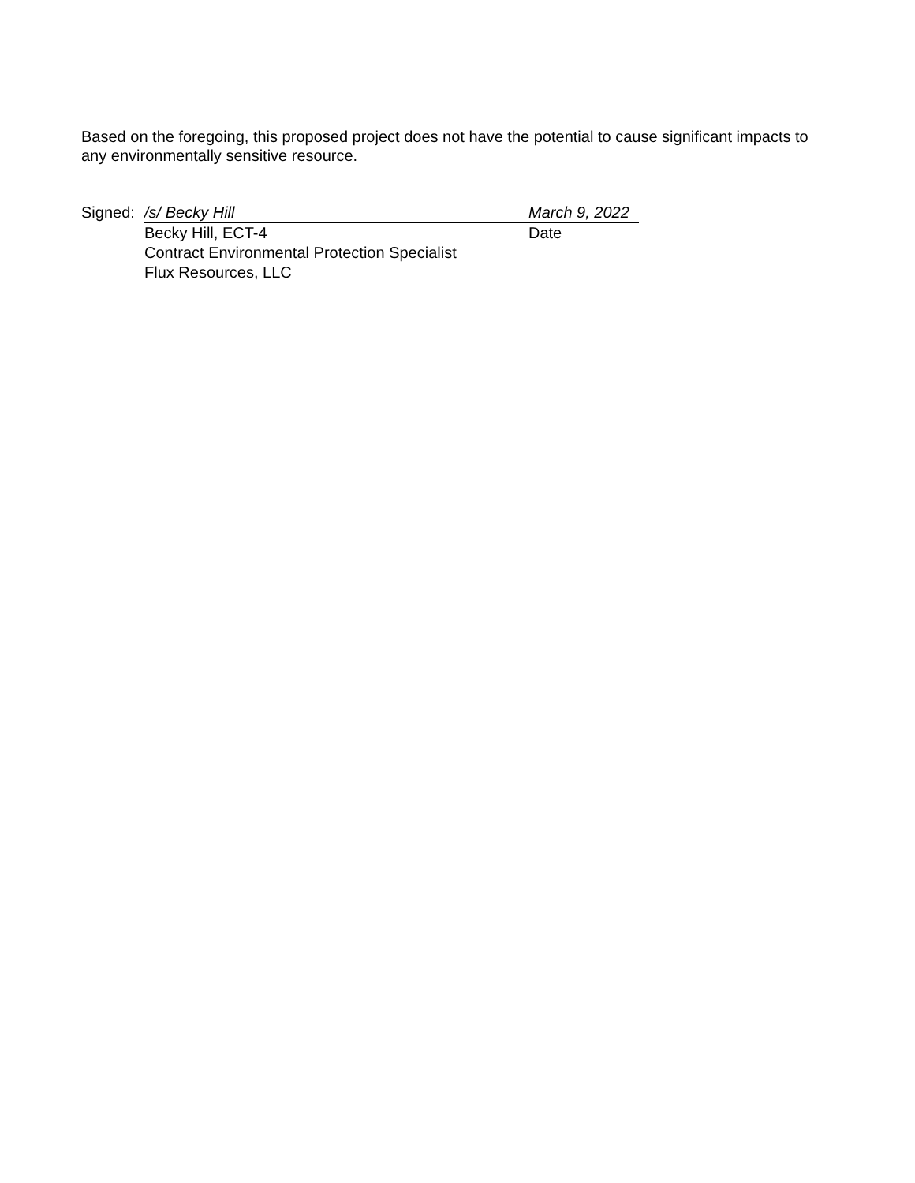Based on the foregoing, this proposed project does not have the potential to cause significant impacts to any environmentally sensitive resource.
Signed: /s/ Becky Hill March 9, 2022
Becky Hill, ECT-4 Date
Contract Environmental Protection Specialist
Flux Resources, LLC